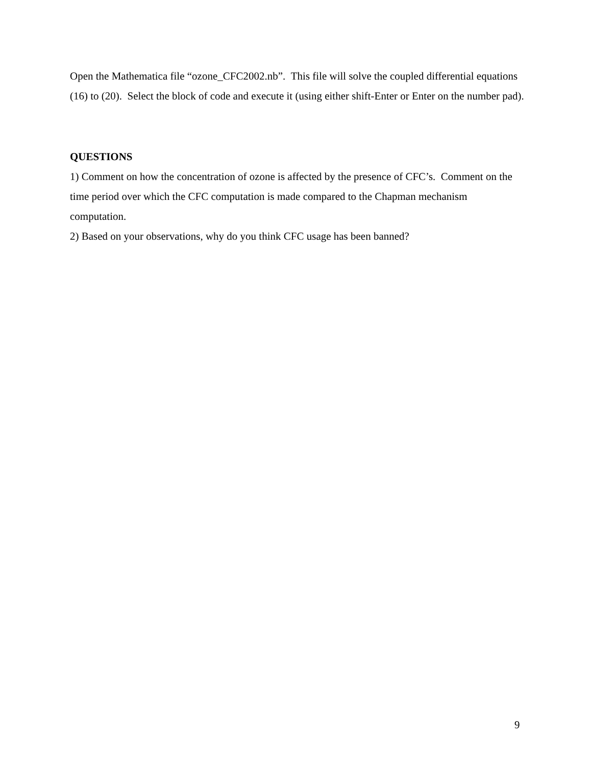Open the Mathematica file “ozone_CFC2002.nb”. This file will solve the coupled differential equations (16) to (20). Select the block of code and execute it (using either shift-Enter or Enter on the number pad).
QUESTIONS
1) Comment on how the concentration of ozone is affected by the presence of CFC’s. Comment on the time period over which the CFC computation is made compared to the Chapman mechanism computation.
2) Based on your observations, why do you think CFC usage has been banned?
9